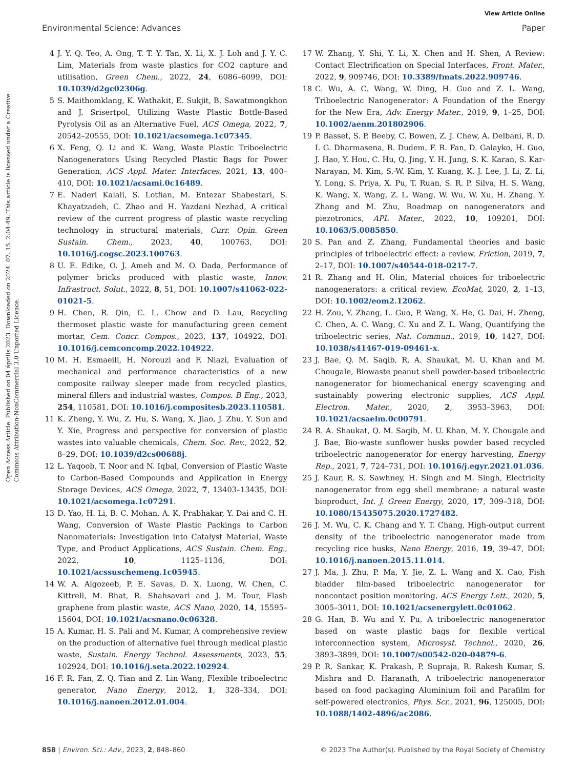View Article Online
Environmental Science: Advances Paper
Open Access Article. Published on 04 április 2023. Downloaded on 2024. 07. 15. 2:04:49. This article is licensed under a Creative Commons Attribution-NonCommercial 3.0 Unported Licence.
4 J. Y. Q. Teo, A. Ong, T. T. Y. Tan, X. Li, X. J. Loh and J. Y. C. Lim, Materials from waste plastics for CO2 capture and utilisation, Green Chem., 2022, 24, 6086–6099, DOI: 10.1039/d2gc02306g.
5 S. Maithomklang, K. Wathakit, E. Sukjit, B. Sawatmongkhon and J. Srisertpol, Utilizing Waste Plastic Bottle-Based Pyrolysis Oil as an Alternative Fuel, ACS Omega, 2022, 7, 20542–20555, DOI: 10.1021/acsomega.1c07345.
6 X. Feng, Q. Li and K. Wang, Waste Plastic Triboelectric Nanogenerators Using Recycled Plastic Bags for Power Generation, ACS Appl. Mater. Interfaces, 2021, 13, 400–410, DOI: 10.1021/acsami.0c16489.
7 E. Naderi Kalali, S. Lotfian, M. Entezar Shabestari, S. Khayatzadeh, C. Zhao and H. Yazdani Nezhad, A critical review of the current progress of plastic waste recycling technology in structural materials, Curr. Opin. Green Sustain. Chem., 2023, 40, 100763, DOI: 10.1016/j.cogsc.2023.100763.
8 U. E. Edike, O. J. Ameh and M. O. Dada, Performance of polymer bricks produced with plastic waste, Innov. Infrastruct. Solut., 2022, 8, 51, DOI: 10.1007/s41062-022-01021-5.
9 H. Chen, R. Qin, C. L. Chow and D. Lau, Recycling thermoset plastic waste for manufacturing green cement mortar, Cem. Concr. Compos., 2023, 137, 104922, DOI: 10.1016/j.cemconcomp.2022.104922.
10 M. H. Esmaeili, H. Norouzi and F. Niazi, Evaluation of mechanical and performance characteristics of a new composite railway sleeper made from recycled plastics, mineral fillers and industrial wastes, Compos. B Eng., 2023, 254, 110581, DOI: 10.1016/j.compositesb.2023.110581.
11 K. Zheng, Y. Wu, Z. Hu, S. Wang, X. Jiao, J. Zhu, Y. Sun and Y. Xie, Progress and perspective for conversion of plastic wastes into valuable chemicals, Chem. Soc. Rev., 2022, 52, 8–29, DOI: 10.1039/d2cs00688j.
12 L. Yaqoob, T. Noor and N. Iqbal, Conversion of Plastic Waste to Carbon-Based Compounds and Application in Energy Storage Devices, ACS Omega, 2022, 7, 13403–13435, DOI: 10.1021/acsomega.1c07291.
13 D. Yao, H. Li, B. C. Mohan, A. K. Prabhakar, Y. Dai and C. H. Wang, Conversion of Waste Plastic Packings to Carbon Nanomaterials: Investigation into Catalyst Material, Waste Type, and Product Applications, ACS Sustain. Chem. Eng., 2022, 10, 1125–1136, DOI: 10.1021/acssuschemeng.1c05945.
14 W. A. Algozeeb, P. E. Savas, D. X. Luong, W. Chen, C. Kittrell, M. Bhat, R. Shahsavari and J. M. Tour, Flash graphene from plastic waste, ACS Nano, 2020, 14, 15595–15604, DOI: 10.1021/acsnano.0c06328.
15 A. Kumar, H. S. Pali and M. Kumar, A comprehensive review on the production of alternative fuel through medical plastic waste, Sustain. Energy Technol. Assessments, 2023, 55, 102924, DOI: 10.1016/j.seta.2022.102924.
16 F. R. Fan, Z. Q. Tian and Z. Lin Wang, Flexible triboelectric generator, Nano Energy, 2012, 1, 328–334, DOI: 10.1016/j.nanoen.2012.01.004.
17 W. Zhang, Y. Shi, Y. Li, X. Chen and H. Shen, A Review: Contact Electrification on Special Interfaces, Front. Mater., 2022, 9, 909746, DOI: 10.3389/fmats.2022.909746.
18 C. Wu, A. C. Wang, W. Ding, H. Guo and Z. L. Wang, Triboelectric Nanogenerator: A Foundation of the Energy for the New Era, Adv. Energy Mater., 2019, 9, 1–25, DOI: 10.1002/aenm.201802906.
19 P. Basset, S. P. Beeby, C. Bowen, Z. J. Chew, A. Delbani, R. D. I. G. Dharmasena, B. Dudem, F. R. Fan, D. Galayko, H. Guo, J. Hao, Y. Hou, C. Hu, Q. Jing, Y. H. Jung, S. K. Karan, S. Kar-Narayan, M. Kim, S.-W. Kim, Y. Kuang, K. J. Lee, J. Li, Z. Li, Y. Long, S. Priya, X. Pu, T. Ruan, S. R. P. Silva, H. S. Wang, K. Wang, X. Wang, Z. L. Wang, W. Wu, W. Xu, H. Zhang, Y. Zhang and M. Zhu, Roadmap on nanogenerators and piezotronics, APL Mater., 2022, 10, 109201, DOI: 10.1063/5.0085850.
20 S. Pan and Z. Zhang, Fundamental theories and basic principles of triboelectric effect: a review, Friction, 2019, 7, 2–17, DOI: 10.1007/s40544-018-0217-7.
21 R. Zhang and H. Olin, Material choices for triboelectric nanogenerators: a critical review, EcoMat, 2020, 2, 1–13, DOI: 10.1002/eom2.12062.
22 H. Zou, Y. Zhang, L. Guo, P. Wang, X. He, G. Dai, H. Zheng, C. Chen, A. C. Wang, C. Xu and Z. L. Wang, Quantifying the triboelectric series, Nat. Commun., 2019, 10, 1427, DOI: 10.1038/s41467-019-09461-x.
23 J. Bae, Q. M. Saqib, R. A. Shaukat, M. U. Khan and M. Chougale, Biowaste peanut shell powder-based triboelectric nanogenerator for biomechanical energy scavenging and sustainably powering electronic supplies, ACS Appl. Electron. Mater., 2020, 2, 3953–3963, DOI: 10.1021/acsaelm.0c00791.
24 R. A. Shaukat, Q. M. Saqib, M. U. Khan, M. Y. Chougale and J. Bae, Bio-waste sunflower husks powder based recycled triboelectric nanogenerator for energy harvesting, Energy Rep., 2021, 7, 724–731, DOI: 10.1016/j.egyr.2021.01.036.
25 J. Kaur, R. S. Sawhney, H. Singh and M. Singh, Electricity nanogenerator from egg shell membrane: a natural waste bioproduct, Int. J. Green Energy, 2020, 17, 309–318, DOI: 10.1080/15435075.2020.1727482.
26 J. M. Wu, C. K. Chang and Y. T. Chang, High-output current density of the triboelectric nanogenerator made from recycling rice husks, Nano Energy, 2016, 19, 39–47, DOI: 10.1016/j.nanoen.2015.11.014.
27 J. Ma, J. Zhu, P. Ma, Y. Jie, Z. L. Wang and X. Cao, Fish bladder film-based triboelectric nanogenerator for noncontact position monitoring, ACS Energy Lett., 2020, 5, 3005–3011, DOI: 10.1021/acsenergylett.0c01062.
28 G. Han, B. Wu and Y. Pu, A triboelectric nanogenerator based on waste plastic bags for flexible vertical interconnection system, Microsyst. Technol., 2020, 26, 3893–3899, DOI: 10.1007/s00542-020-04879-6.
29 P. R. Sankar, K. Prakash, P. Supraja, R. Rakesh Kumar, S. Mishra and D. Haranath, A triboelectric nanogenerator based on food packaging Aluminium foil and Parafilm for self-powered electronics, Phys. Scr., 2021, 96, 125005, DOI: 10.1088/1402-4896/ac2086.
858 | Environ. Sci.: Adv., 2023, 2, 848–860 © 2023 The Author(s). Published by the Royal Society of Chemistry